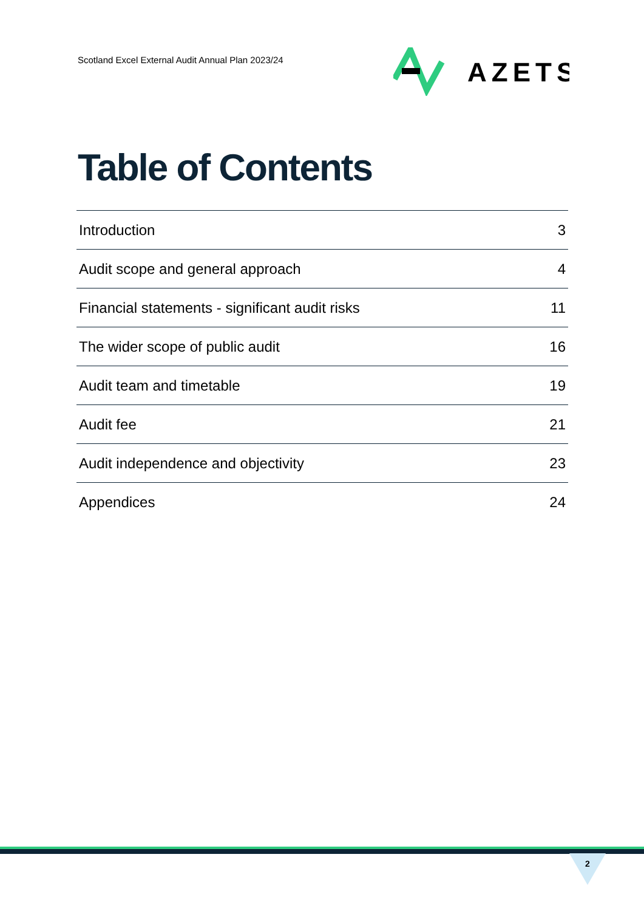Scotland Excel External Audit Annual Plan 2023/24
AZETS
Table of Contents
| Introduction | 3 |
| Audit scope and general approach | 4 |
| Financial statements - significant audit risks | 11 |
| The wider scope of public audit | 16 |
| Audit team and timetable | 19 |
| Audit fee | 21 |
| Audit independence and objectivity | 23 |
| Appendices | 24 |
2